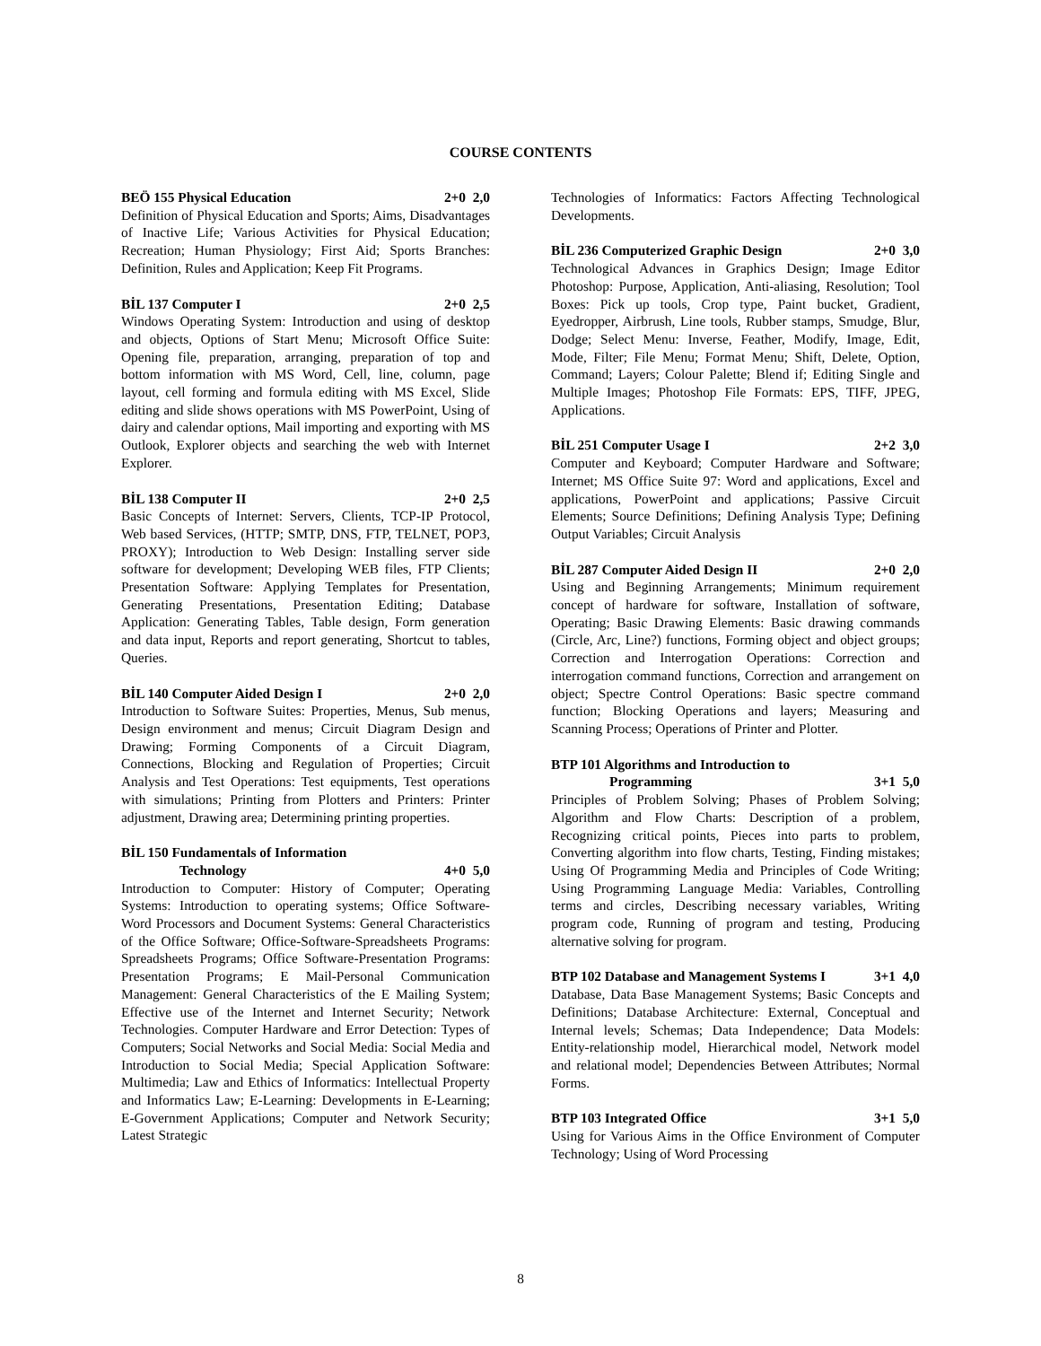COURSE CONTENTS
BEÖ 155 Physical Education 2+0 2,0
Definition of Physical Education and Sports; Aims, Disadvantages of Inactive Life; Various Activities for Physical Education; Recreation; Human Physiology; First Aid; Sports Branches: Definition, Rules and Application; Keep Fit Programs.
BİL 137 Computer I 2+0 2,5
Windows Operating System: Introduction and using of desktop and objects, Options of Start Menu; Microsoft Office Suite: Opening file, preparation, arranging, preparation of top and bottom information with MS Word, Cell, line, column, page layout, cell forming and formula editing with MS Excel, Slide editing and slide shows operations with MS PowerPoint, Using of dairy and calendar options, Mail importing and exporting with MS Outlook, Explorer objects and searching the web with Internet Explorer.
BİL 138 Computer II 2+0 2,5
Basic Concepts of Internet: Servers, Clients, TCP-IP Protocol, Web based Services, (HTTP; SMTP, DNS, FTP, TELNET, POP3, PROXY); Introduction to Web Design: Installing server side software for development; Developing WEB files, FTP Clients; Presentation Software: Applying Templates for Presentation, Generating Presentations, Presentation Editing; Database Application: Generating Tables, Table design, Form generation and data input, Reports and report generating, Shortcut to tables, Queries.
BİL 140 Computer Aided Design I 2+0 2,0
Introduction to Software Suites: Properties, Menus, Sub menus, Design environment and menus; Circuit Diagram Design and Drawing; Forming Components of a Circuit Diagram, Connections, Blocking and Regulation of Properties; Circuit Analysis and Test Operations: Test equipments, Test operations with simulations; Printing from Plotters and Printers: Printer adjustment, Drawing area; Determining printing properties.
BİL 150 Fundamentals of Information
Technology 4+0 5,0
Introduction to Computer: History of Computer; Operating Systems: Introduction to operating systems; Office Software-Word Processors and Document Systems: General Characteristics of the Office Software; Office-Software-Spreadsheets Programs: Spreadsheets Programs; Office Software-Presentation Programs: Presentation Programs; E Mail-Personal Communication Management: General Characteristics of the E Mailing System; Effective use of the Internet and Internet Security; Network Technologies. Computer Hardware and Error Detection: Types of Computers; Social Networks and Social Media: Social Media and Introduction to Social Media; Special Application Software: Multimedia; Law and Ethics of Informatics: Intellectual Property and Informatics Law; E-Learning: Developments in E-Learning; E-Government Applications; Computer and Network Security; Latest Strategic
Technologies of Informatics: Factors Affecting Technological Developments.
BİL 236 Computerized Graphic Design 2+0 3,0
Technological Advances in Graphics Design; Image Editor Photoshop: Purpose, Application, Anti-aliasing, Resolution; Tool Boxes: Pick up tools, Crop type, Paint bucket, Gradient, Eyedropper, Airbrush, Line tools, Rubber stamps, Smudge, Blur, Dodge; Select Menu: Inverse, Feather, Modify, Image, Edit, Mode, Filter; File Menu; Format Menu; Shift, Delete, Option, Command; Layers; Colour Palette; Blend if; Editing Single and Multiple Images; Photoshop File Formats: EPS, TIFF, JPEG, Applications.
BİL 251 Computer Usage I 2+2 3,0
Computer and Keyboard; Computer Hardware and Software; Internet; MS Office Suite 97: Word and applications, Excel and applications, PowerPoint and applications; Passive Circuit Elements; Source Definitions; Defining Analysis Type; Defining Output Variables; Circuit Analysis
BİL 287 Computer Aided Design II 2+0 2,0
Using and Beginning Arrangements; Minimum requirement concept of hardware for software, Installation of software, Operating; Basic Drawing Elements: Basic drawing commands (Circle, Arc, Line?) functions, Forming object and object groups; Correction and Interrogation Operations: Correction and interrogation command functions, Correction and arrangement on object; Spectre Control Operations: Basic spectre command function; Blocking Operations and layers; Measuring and Scanning Process; Operations of Printer and Plotter.
BTP 101 Algorithms and Introduction to
Programming 3+1 5,0
Principles of Problem Solving; Phases of Problem Solving; Algorithm and Flow Charts: Description of a problem, Recognizing critical points, Pieces into parts to problem, Converting algorithm into flow charts, Testing, Finding mistakes; Using Of Programming Media and Principles of Code Writing; Using Programming Language Media: Variables, Controlling terms and circles, Describing necessary variables, Writing program code, Running of program and testing, Producing alternative solving for program.
BTP 102 Database and Management Systems I 3+1 4,0
Database, Data Base Management Systems; Basic Concepts and Definitions; Database Architecture: External, Conceptual and Internal levels; Schemas; Data Independence; Data Models: Entity-relationship model, Hierarchical model, Network model and relational model; Dependencies Between Attributes; Normal Forms.
BTP 103 Integrated Office 3+1 5,0
Using for Various Aims in the Office Environment of Computer Technology; Using of Word Processing
8